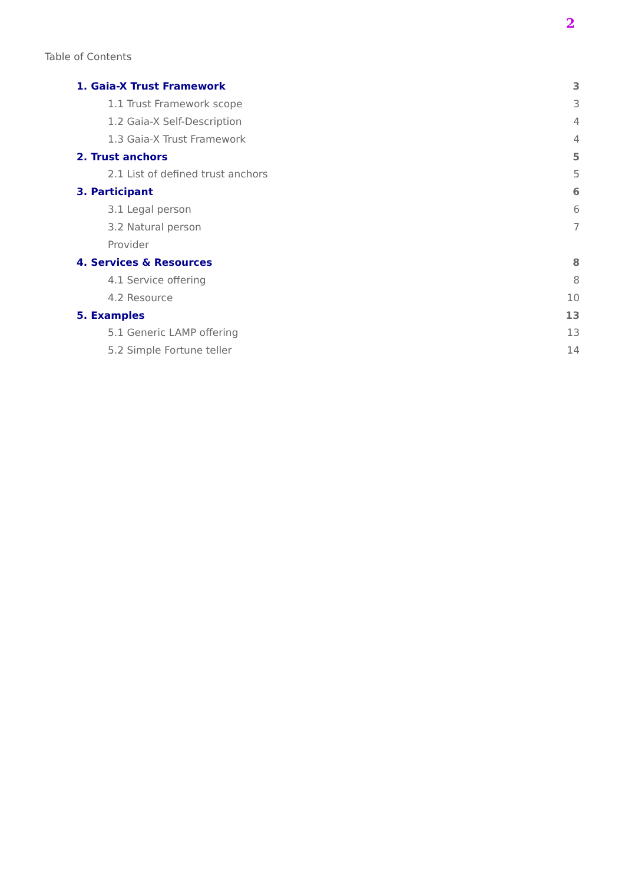2
Table of Contents
1. Gaia-X Trust Framework 3
1.1 Trust Framework scope 3
1.2 Gaia-X Self-Description 4
1.3 Gaia-X Trust Framework 4
2. Trust anchors 5
2.1 List of defined trust anchors 5
3. Participant 6
3.1 Legal person 6
3.2 Natural person 7
Provider
4. Services & Resources 8
4.1 Service offering 8
4.2 Resource 10
5. Examples 13
5.1 Generic LAMP offering 13
5.2 Simple Fortune teller 14